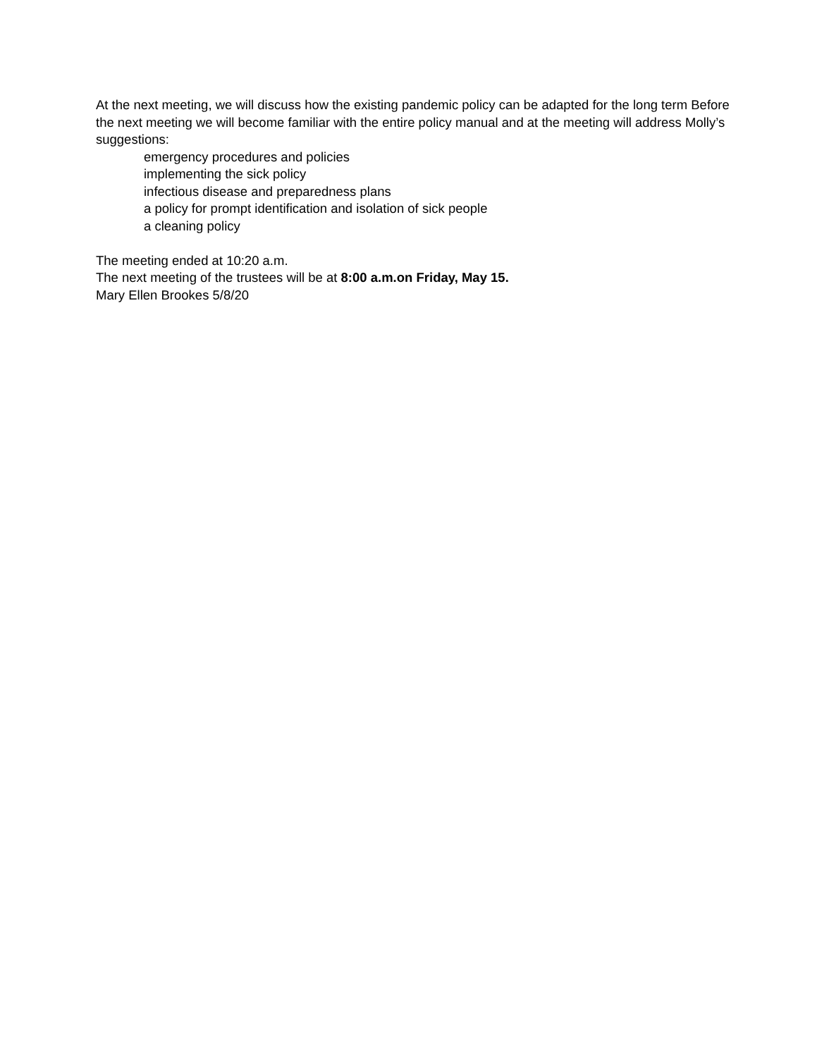At the next meeting, we will discuss how the existing pandemic policy can be adapted for the long term Before the next meeting we will become familiar with the entire policy manual and at the meeting will address Molly’s suggestions:
emergency procedures and policies
implementing the sick policy
infectious disease and preparedness plans
a policy for prompt identification and isolation of sick people
a cleaning policy
The meeting ended at 10:20 a.m.
The next meeting of the trustees will be at 8:00 a.m.on Friday, May 15.
Mary Ellen Brookes 5/8/20